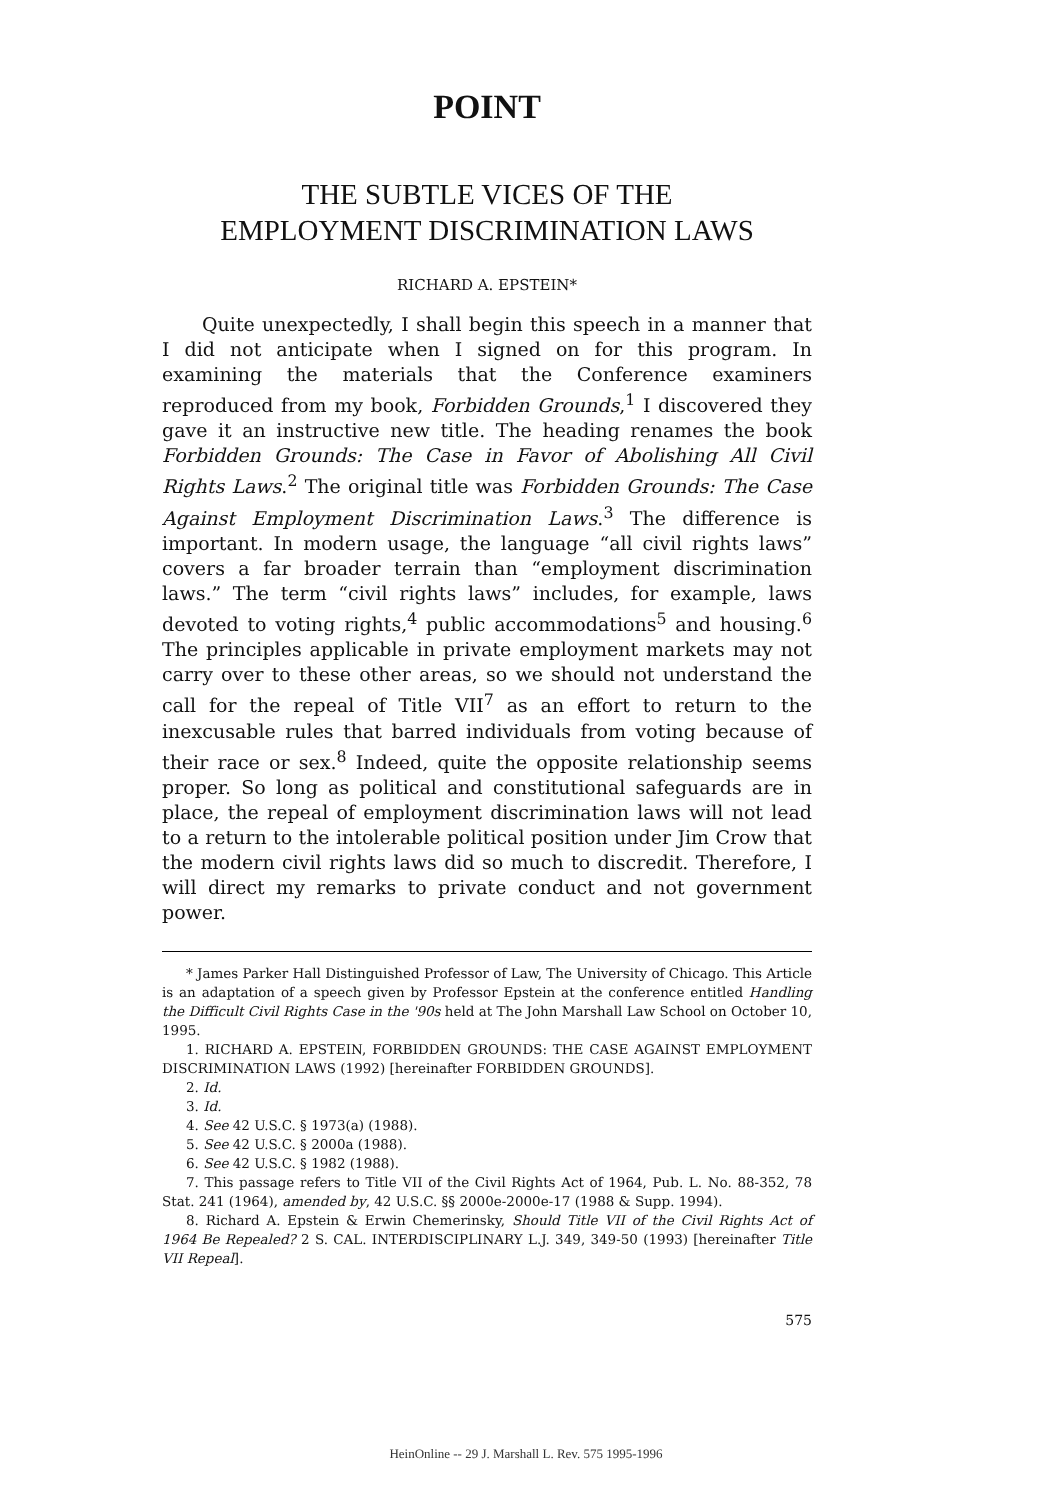POINT
THE SUBTLE VICES OF THE
EMPLOYMENT DISCRIMINATION LAWS
RICHARD A. EPSTEIN*
Quite unexpectedly, I shall begin this speech in a manner that I did not anticipate when I signed on for this program. In examining the materials that the Conference examiners reproduced from my book, Forbidden Grounds,<sup>1</sup> I discovered they gave it an instructive new title. The heading renames the book Forbidden Grounds: The Case in Favor of Abolishing All Civil Rights Laws.<sup>2</sup> The original title was Forbidden Grounds: The Case Against Employment Discrimination Laws.<sup>3</sup> The difference is important. In modern usage, the language “all civil rights laws” covers a far broader terrain than “employment discrimination laws.” The term “civil rights laws” includes, for example, laws devoted to voting rights,<sup>4</sup> public accommodations<sup>5</sup> and housing.<sup>6</sup> The principles applicable in private employment markets may not carry over to these other areas, so we should not understand the call for the repeal of Title VII<sup>7</sup> as an effort to return to the inexcusable rules that barred individuals from voting because of their race or sex.<sup>8</sup> Indeed, quite the opposite relationship seems proper. So long as political and constitutional safeguards are in place, the repeal of employment discrimination laws will not lead to a return to the intolerable political position under Jim Crow that the modern civil rights laws did so much to discredit. Therefore, I will direct my remarks to private conduct and not government power.
* James Parker Hall Distinguished Professor of Law, The University of Chicago. This Article is an adaptation of a speech given by Professor Epstein at the conference entitled Handling the Difficult Civil Rights Case in the '90s held at The John Marshall Law School on October 10, 1995.
1. RICHARD A. EPSTEIN, FORBIDDEN GROUNDS: THE CASE AGAINST EMPLOYMENT DISCRIMINATION LAWS (1992) [hereinafter FORBIDDEN GROUNDS].
2. Id.
3. Id.
4. See 42 U.S.C. § 1973(a) (1988).
5. See 42 U.S.C. § 2000a (1988).
6. See 42 U.S.C. § 1982 (1988).
7. This passage refers to Title VII of the Civil Rights Act of 1964, Pub. L. No. 88-352, 78 Stat. 241 (1964), amended by, 42 U.S.C. §§ 2000e-2000e-17 (1988 & Supp. 1994).
8. Richard A. Epstein & Erwin Chemerinsky, Should Title VII of the Civil Rights Act of 1964 Be Repealed? 2 S. CAL. INTERDISCIPLINARY L.J. 349, 349-50 (1993) [hereinafter Title VII Repeal].
575
HeinOnline -- 29 J. Marshall L. Rev. 575 1995-1996